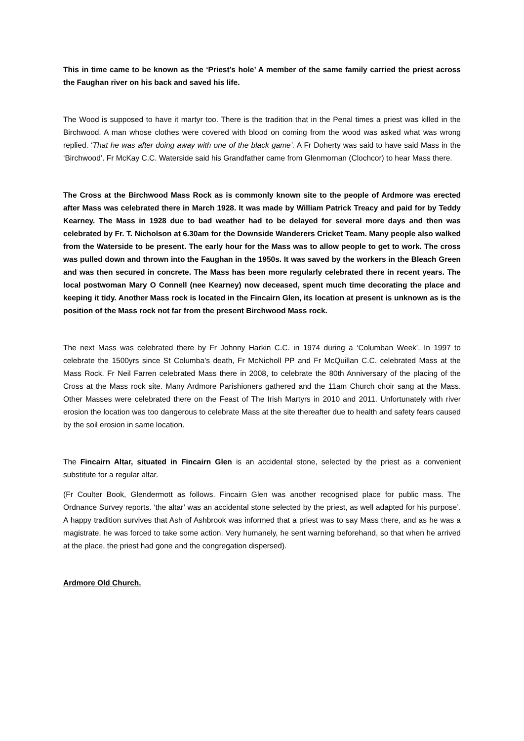This in time came to be known as the ‘Priest’s hole’ A member of the same family carried the priest across the Faughan river on his back and saved his life.
The Wood is supposed to have it martyr too. There is the tradition that in the Penal times a priest was killed in the Birchwood. A man whose clothes were covered with blood on coming from the wood was asked what was wrong replied. ‘That he was after doing away with one of the black game’. A Fr Doherty was said to have said Mass in the ‘Birchwood’. Fr McKay C.C. Waterside said his Grandfather came from Glenmornan (Clochcor) to hear Mass there.
The Cross at the Birchwood Mass Rock as is commonly known site to the people of Ardmore was erected after Mass was celebrated there in March 1928. It was made by William Patrick Treacy and paid for by Teddy Kearney. The Mass in 1928 due to bad weather had to be delayed for several more days and then was celebrated by Fr. T. Nicholson at 6.30am for the Downside Wanderers Cricket Team. Many people also walked from the Waterside to be present. The early hour for the Mass was to allow people to get to work. The cross was pulled down and thrown into the Faughan in the 1950s. It was saved by the workers in the Bleach Green and was then secured in concrete. The Mass has been more regularly celebrated there in recent years. The local postwoman Mary O Connell (nee Kearney) now deceased, spent much time decorating the place and keeping it tidy. Another Mass rock is located in the Fincairn Glen, its location at present is unknown as is the position of the Mass rock not far from the present Birchwood Mass rock.
The next Mass was celebrated there by Fr Johnny Harkin C.C. in 1974 during a ‘Columban Week’. In 1997 to celebrate the 1500yrs since St Columba’s death, Fr McNicholl PP and Fr McQuillan C.C. celebrated Mass at the Mass Rock. Fr Neil Farren celebrated Mass there in 2008, to celebrate the 80th Anniversary of the placing of the Cross at the Mass rock site. Many Ardmore Parishioners gathered and the 11am Church choir sang at the Mass. Other Masses were celebrated there on the Feast of The Irish Martyrs in 2010 and 2011. Unfortunately with river erosion the location was too dangerous to celebrate Mass at the site thereafter due to health and safety fears caused by the soil erosion in same location.
The Fincairn Altar, situated in Fincairn Glen is an accidental stone, selected by the priest as a convenient substitute for a regular altar.
(Fr Coulter Book, Glendermott as follows. Fincairn Glen was another recognised place for public mass. The Ordnance Survey reports. ‘the altar’ was an accidental stone selected by the priest, as well adapted for his purpose’. A happy tradition survives that Ash of Ashbrook was informed that a priest was to say Mass there, and as he was a magistrate, he was forced to take some action. Very humanely, he sent warning beforehand, so that when he arrived at the place, the priest had gone and the congregation dispersed).
Ardmore Old Church.